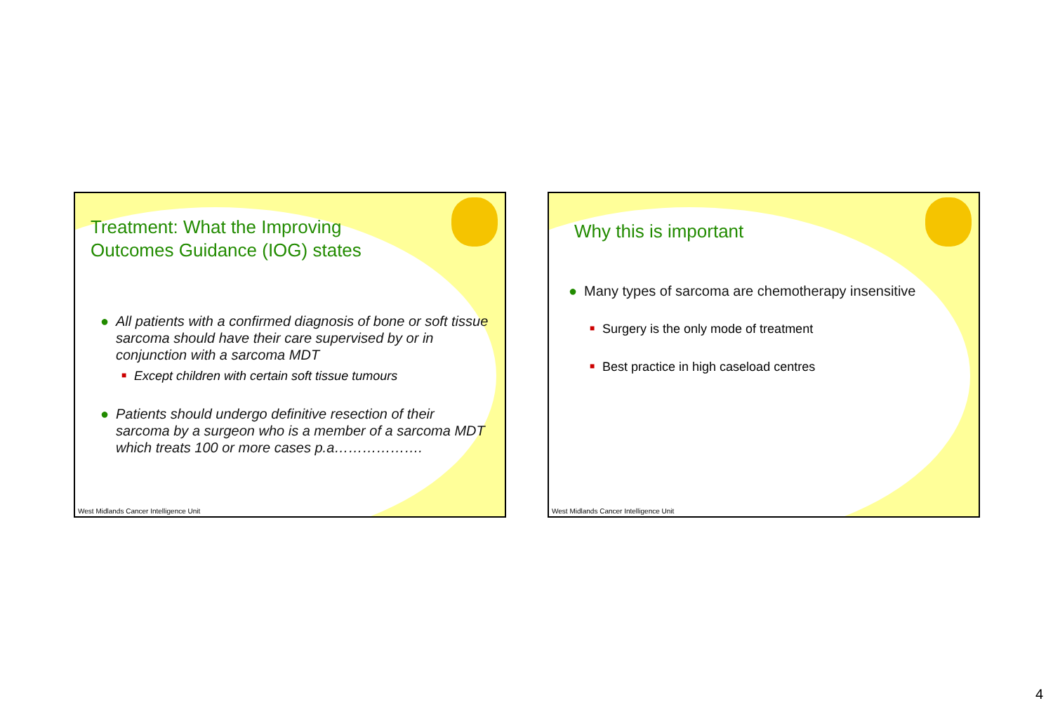Treatment: What the Improving
Outcomes Guidance (IOG) states
● All patients with a confirmed diagnosis of bone or soft tissue sarcoma should have their care supervised by or in conjunction with a sarcoma MDT
■ Except children with certain soft tissue tumours
● Patients should undergo definitive resection of their sarcoma by a surgeon who is a member of a sarcoma MDT which treats 100 or more cases p.a……………….
West Midlands Cancer Intelligence Unit
Why this is important
● Many types of sarcoma are chemotherapy insensitive
■ Surgery is the only mode of treatment
■ Best practice in high caseload centres
West Midlands Cancer Intelligence Unit
4